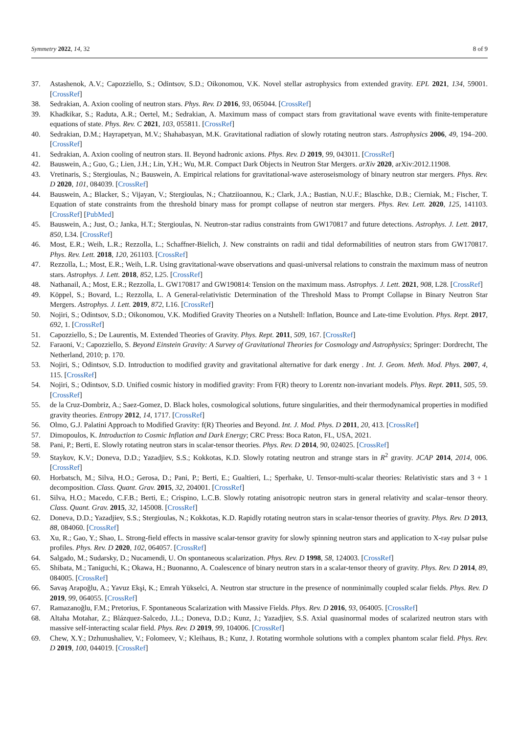Symmetry 2022, 14, 32 8 of 9
37. Astashenok, A.V.; Capozziello, S.; Odintsov, S.D.; Oikonomou, V.K. Novel stellar astrophysics from extended gravity. EPL 2021, 134, 59001. [CrossRef]
38. Sedrakian, A. Axion cooling of neutron stars. Phys. Rev. D 2016, 93, 065044. [CrossRef]
39. Khadkikar, S.; Raduta, A.R.; Oertel, M.; Sedrakian, A. Maximum mass of compact stars from gravitational wave events with finite-temperature equations of state. Phys. Rev. C 2021, 103, 055811. [CrossRef]
40. Sedrakian, D.M.; Hayrapetyan, M.V.; Shahabasyan, M.K. Gravitational radiation of slowly rotating neutron stars. Astrophysics 2006, 49, 194–200. [CrossRef]
41. Sedrakian, A. Axion cooling of neutron stars. II. Beyond hadronic axions. Phys. Rev. D 2019, 99, 043011. [CrossRef]
42. Bauswein, A.; Guo, G.; Lien, J.H.; Lin, Y.H.; Wu, M.R. Compact Dark Objects in Neutron Star Mergers. arXiv 2020, arXiv:2012.11908.
43. Vretinaris, S.; Stergioulas, N.; Bauswein, A. Empirical relations for gravitational-wave asteroseismology of binary neutron star mergers. Phys. Rev. D 2020, 101, 084039. [CrossRef]
44. Bauswein, A.; Blacker, S.; Vijayan, V.; Stergioulas, N.; Chatziioannou, K.; Clark, J.A.; Bastian, N.U.F.; Blaschke, D.B.; Cierniak, M.; Fischer, T. Equation of state constraints from the threshold binary mass for prompt collapse of neutron star mergers. Phys. Rev. Lett. 2020, 125, 141103. [CrossRef] [PubMed]
45. Bauswein, A.; Just, O.; Janka, H.T.; Stergioulas, N. Neutron-star radius constraints from GW170817 and future detections. Astrophys. J. Lett. 2017, 850, L34. [CrossRef]
46. Most, E.R.; Weih, L.R.; Rezzolla, L.; Schaffner-Bielich, J. New constraints on radii and tidal deformabilities of neutron stars from GW170817. Phys. Rev. Lett. 2018, 120, 261103. [CrossRef]
47. Rezzolla, L.; Most, E.R.; Weih, L.R. Using gravitational-wave observations and quasi-universal relations to constrain the maximum mass of neutron stars. Astrophys. J. Lett. 2018, 852, L25. [CrossRef]
48. Nathanail, A.; Most, E.R.; Rezzolla, L. GW170817 and GW190814: Tension on the maximum mass. Astrophys. J. Lett. 2021, 908, L28. [CrossRef]
49. Köppel, S.; Bovard, L.; Rezzolla, L. A General-relativistic Determination of the Threshold Mass to Prompt Collapse in Binary Neutron Star Mergers. Astrophys. J. Lett. 2019, 872, L16. [CrossRef]
50. Nojiri, S.; Odintsov, S.D.; Oikonomou, V.K. Modified Gravity Theories on a Nutshell: Inflation, Bounce and Late-time Evolution. Phys. Rept. 2017, 692, 1. [CrossRef]
51. Capozziello, S.; De Laurentis, M. Extended Theories of Gravity. Phys. Rept. 2011, 509, 167. [CrossRef]
52. Faraoni, V.; Capozziello, S. Beyond Einstein Gravity: A Survey of Gravitational Theories for Cosmology and Astrophysics; Springer: Dordrecht, The Netherland, 2010; p. 170.
53. Nojiri, S.; Odintsov, S.D. Introduction to modified gravity and gravitational alternative for dark energy . Int. J. Geom. Meth. Mod. Phys. 2007, 4, 115. [CrossRef]
54. Nojiri, S.; Odintsov, S.D. Unified cosmic history in modified gravity: From F(R) theory to Lorentz non-invariant models. Phys. Rept. 2011, 505, 59. [CrossRef]
55. de la Cruz-Dombriz, A.; Saez-Gomez, D. Black holes, cosmological solutions, future singularities, and their thermodynamical properties in modified gravity theories. Entropy 2012, 14, 1717. [CrossRef]
56. Olmo, G.J. Palatini Approach to Modified Gravity: f(R) Theories and Beyond. Int. J. Mod. Phys. D 2011, 20, 413. [CrossRef]
57. Dimopoulos, K. Introduction to Cosmic Inflation and Dark Energy; CRC Press: Boca Raton, FL, USA, 2021.
58. Pani, P.; Berti, E. Slowly rotating neutron stars in scalar-tensor theories. Phys. Rev. D 2014, 90, 024025. [CrossRef]
59. Staykov, K.V.; Doneva, D.D.; Yazadjiev, S.S.; Kokkotas, K.D. Slowly rotating neutron and strange stars in R<sup>2</sup> gravity. JCAP 2014, 2014, 006. [CrossRef]
60. Horbatsch, M.; Silva, H.O.; Gerosa, D.; Pani, P.; Berti, E.; Gualtieri, L.; Sperhake, U. Tensor-multi-scalar theories: Relativistic stars and 3 + 1 decomposition. Class. Quant. Grav. 2015, 32, 204001. [CrossRef]
61. Silva, H.O.; Macedo, C.F.B.; Berti, E.; Crispino, L.C.B. Slowly rotating anisotropic neutron stars in general relativity and scalar–tensor theory. Class. Quant. Grav. 2015, 32, 145008. [CrossRef]
62. Doneva, D.D.; Yazadjiev, S.S.; Stergioulas, N.; Kokkotas, K.D. Rapidly rotating neutron stars in scalar-tensor theories of gravity. Phys. Rev. D 2013, 88, 084060. [CrossRef]
63. Xu, R.; Gao, Y.; Shao, L. Strong-field effects in massive scalar-tensor gravity for slowly spinning neutron stars and application to X-ray pulsar pulse profiles. Phys. Rev. D 2020, 102, 064057. [CrossRef]
64. Salgado, M.; Sudarsky, D.; Nucamendi, U. On spontaneous scalarization. Phys. Rev. D 1998, 58, 124003. [CrossRef]
65. Shibata, M.; Taniguchi, K.; Okawa, H.; Buonanno, A. Coalescence of binary neutron stars in a scalar-tensor theory of gravity. Phys. Rev. D 2014, 89, 084005. [CrossRef]
66. Savaş Arapoğlu, A.; Yavuz Ekşi, K.; Emrah Yükselci, A. Neutron star structure in the presence of nonminimally coupled scalar fields. Phys. Rev. D 2019, 99, 064055. [CrossRef]
67. Ramazanoğlu, F.M.; Pretorius, F. Spontaneous Scalarization with Massive Fields. Phys. Rev. D 2016, 93, 064005. [CrossRef]
68. Altaha Motahar, Z.; Blázquez-Salcedo, J.L.; Doneva, D.D.; Kunz, J.; Yazadjiev, S.S. Axial quasinormal modes of scalarized neutron stars with massive self-interacting scalar field. Phys. Rev. D 2019, 99, 104006. [CrossRef]
69. Chew, X.Y.; Dzhunushaliev, V.; Folomeev, V.; Kleihaus, B.; Kunz, J. Rotating wormhole solutions with a complex phantom scalar field. Phys. Rev. D 2019, 100, 044019. [CrossRef]